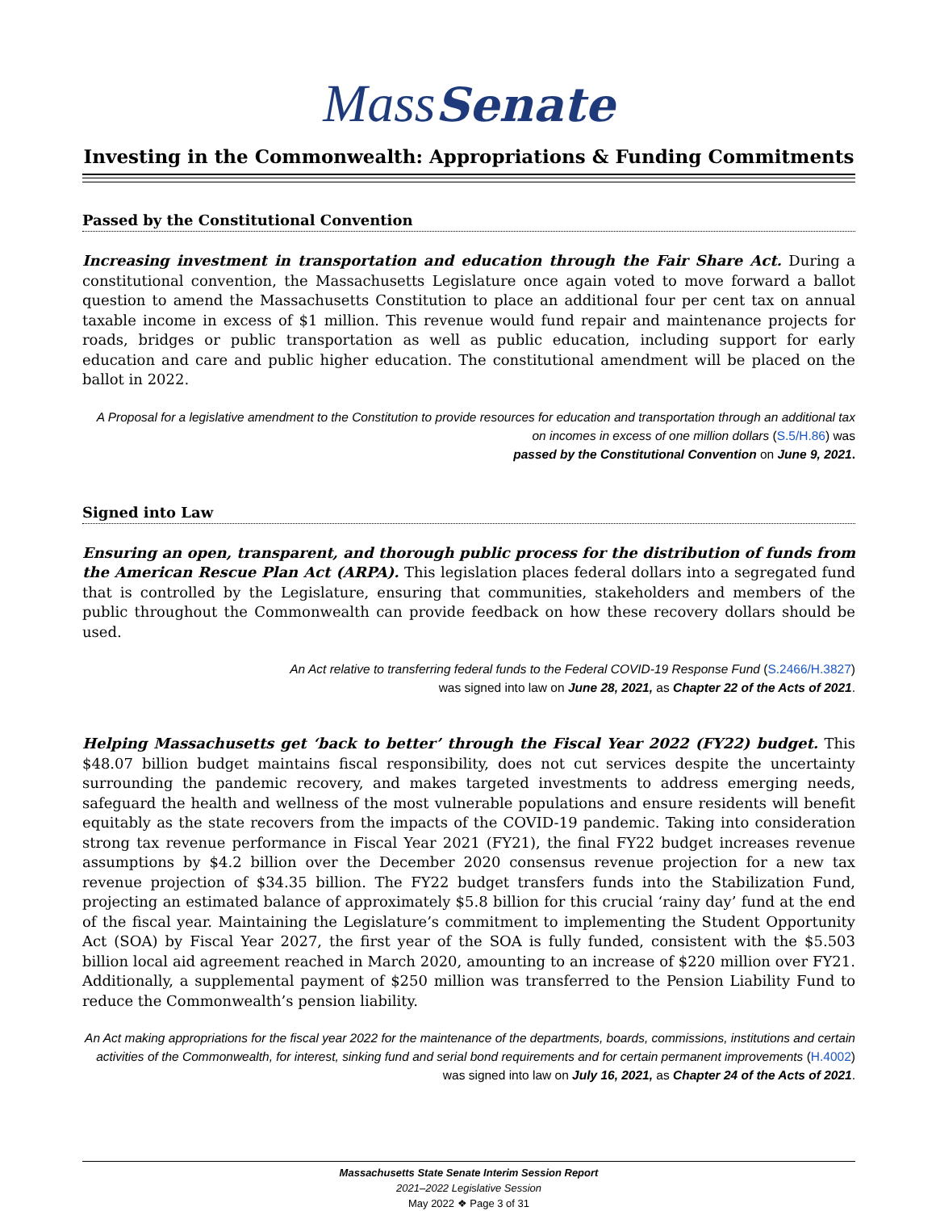MassSenate
Investing in the Commonwealth: Appropriations & Funding Commitments
Passed by the Constitutional Convention
Increasing investment in transportation and education through the Fair Share Act. During a constitutional convention, the Massachusetts Legislature once again voted to move forward a ballot question to amend the Massachusetts Constitution to place an additional four per cent tax on annual taxable income in excess of $1 million. This revenue would fund repair and maintenance projects for roads, bridges or public transportation as well as public education, including support for early education and care and public higher education. The constitutional amendment will be placed on the ballot in 2022.
A Proposal for a legislative amendment to the Constitution to provide resources for education and transportation through an additional tax on incomes in excess of one million dollars (S.5/H.86) was
passed by the Constitutional Convention on June 9, 2021.
Signed into Law
Ensuring an open, transparent, and thorough public process for the distribution of funds from the American Rescue Plan Act (ARPA). This legislation places federal dollars into a segregated fund that is controlled by the Legislature, ensuring that communities, stakeholders and members of the public throughout the Commonwealth can provide feedback on how these recovery dollars should be used.
An Act relative to transferring federal funds to the Federal COVID-19 Response Fund (S.2466/H.3827)
was signed into law on June 28, 2021, as Chapter 22 of the Acts of 2021.
Helping Massachusetts get ‘back to better’ through the Fiscal Year 2022 (FY22) budget. This $48.07 billion budget maintains fiscal responsibility, does not cut services despite the uncertainty surrounding the pandemic recovery, and makes targeted investments to address emerging needs, safeguard the health and wellness of the most vulnerable populations and ensure residents will benefit equitably as the state recovers from the impacts of the COVID-19 pandemic. Taking into consideration strong tax revenue performance in Fiscal Year 2021 (FY21), the final FY22 budget increases revenue assumptions by $4.2 billion over the December 2020 consensus revenue projection for a new tax revenue projection of $34.35 billion. The FY22 budget transfers funds into the Stabilization Fund, projecting an estimated balance of approximately $5.8 billion for this crucial ‘rainy day’ fund at the end of the fiscal year. Maintaining the Legislature’s commitment to implementing the Student Opportunity Act (SOA) by Fiscal Year 2027, the first year of the SOA is fully funded, consistent with the $5.503 billion local aid agreement reached in March 2020, amounting to an increase of $220 million over FY21. Additionally, a supplemental payment of $250 million was transferred to the Pension Liability Fund to reduce the Commonwealth’s pension liability.
An Act making appropriations for the fiscal year 2022 for the maintenance of the departments, boards, commissions, institutions and certain activities of the Commonwealth, for interest, sinking fund and serial bond requirements and for certain permanent improvements (H.4002) was signed into law on July 16, 2021, as Chapter 24 of the Acts of 2021.
Massachusetts State Senate Interim Session Report
2021–2022 Legislative Session
May 2022 ❖ Page 3 of 31